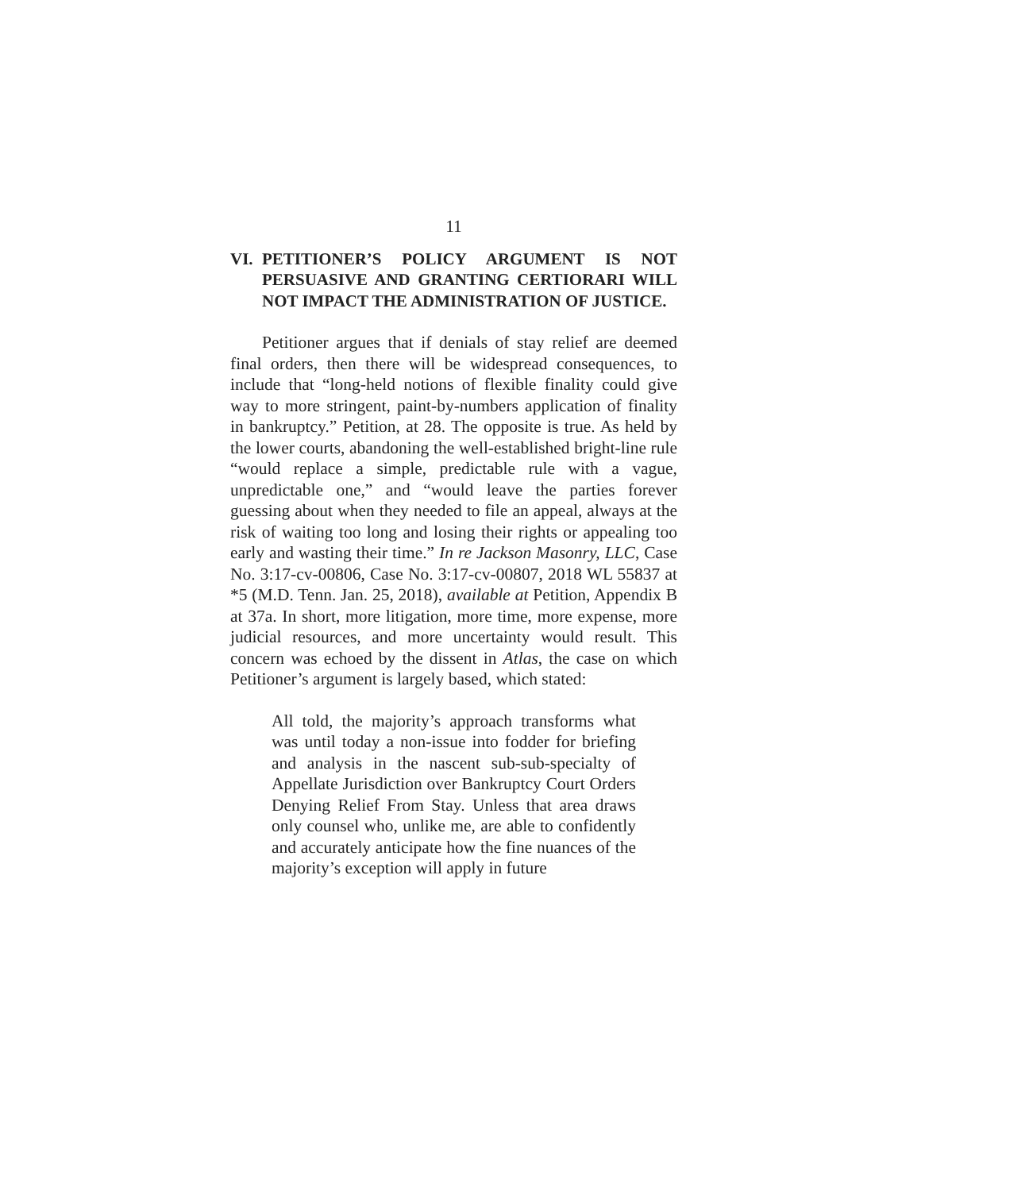11
VI. PETITIONER’S POLICY ARGUMENT IS NOT PERSUASIVE AND GRANTING CERTIORARI WILL NOT IMPACT THE ADMINISTRATION OF JUSTICE.
Petitioner argues that if denials of stay relief are deemed final orders, then there will be widespread consequences, to include that “long-held notions of flexible finality could give way to more stringent, paint-by-numbers application of finality in bankruptcy.” Petition, at 28. The opposite is true. As held by the lower courts, abandoning the well-established bright-line rule “would replace a simple, predictable rule with a vague, unpredictable one,” and “would leave the parties forever guessing about when they needed to file an appeal, always at the risk of waiting too long and losing their rights or appealing too early and wasting their time.” In re Jackson Masonry, LLC, Case No. 3:17-cv-00806, Case No. 3:17-cv-00807, 2018 WL 55837 at *5 (M.D. Tenn. Jan. 25, 2018), available at Petition, Appendix B at 37a. In short, more litigation, more time, more expense, more judicial resources, and more uncertainty would result. This concern was echoed by the dissent in Atlas, the case on which Petitioner’s argument is largely based, which stated:
All told, the majority’s approach transforms what was until today a non-issue into fodder for briefing and analysis in the nascent sub-sub-specialty of Appellate Jurisdiction over Bankruptcy Court Orders Denying Relief From Stay. Unless that area draws only counsel who, unlike me, are able to confidently and accurately anticipate how the fine nuances of the majority’s exception will apply in future